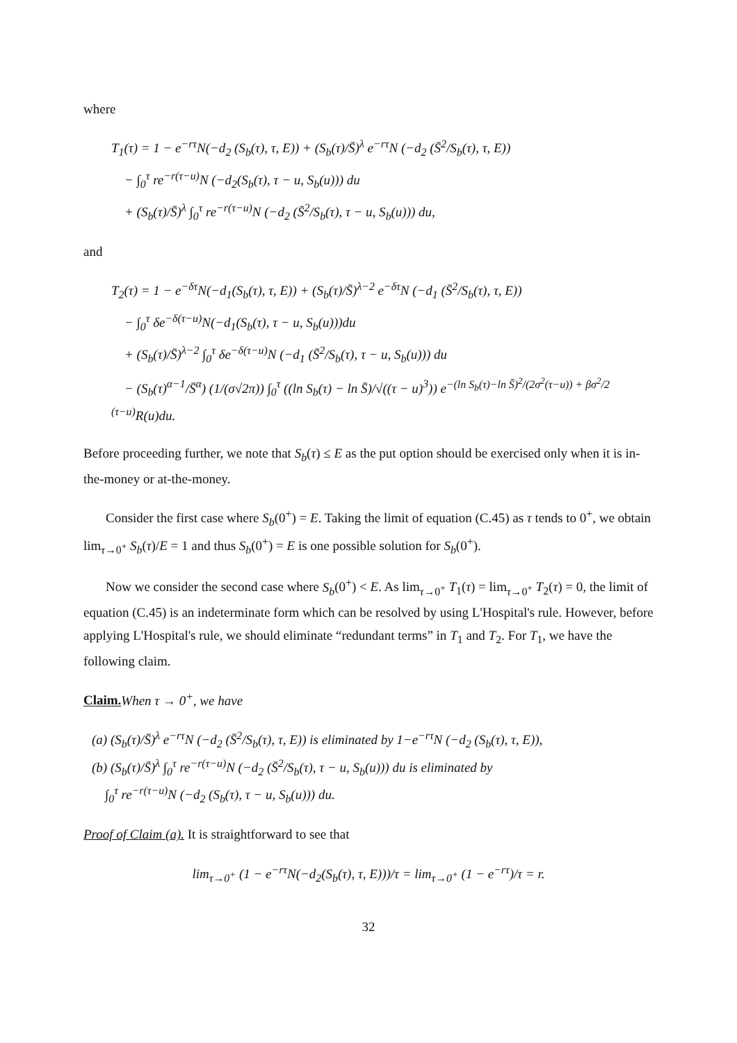where
T<sub>1</sub>(τ) = 1 − e<sup>−rτ</sup>N(−d<sub>2</sub> (S<sub>b</sub>(τ), τ, E)) + (S<sub>b</sub>(τ)/S̄)<sup>λ</sup> e<sup>−rτ</sup>N (−d<sub>2</sub> (S̄<sup>2</sup>/S<sub>b</sub>(τ), τ, E))
− ∫<sub>0</sub><sup>τ</sup> re<sup>−r(τ−u)</sup>N (−d<sub>2</sub>(S<sub>b</sub>(τ), τ − u, S<sub>b</sub>(u))) du
+ (S<sub>b</sub>(τ)/S̄)<sup>λ</sup> ∫<sub>0</sub><sup>τ</sup> re<sup>−r(τ−u)</sup>N (−d<sub>2</sub> (S̄<sup>2</sup>/S<sub>b</sub>(τ), τ − u, S<sub>b</sub>(u))) du,
and
T<sub>2</sub>(τ) = 1 − e<sup>−δτ</sup>N(−d<sub>1</sub>(S<sub>b</sub>(τ), τ, E)) + (S<sub>b</sub>(τ)/S̄)<sup>λ−2</sup> e<sup>−δτ</sup>N (−d<sub>1</sub> (S̄<sup>2</sup>/S<sub>b</sub>(τ), τ, E))
− ∫<sub>0</sub><sup>τ</sup> δe<sup>−δ(τ−u)</sup>N(−d<sub>1</sub>(S<sub>b</sub>(τ), τ − u, S<sub>b</sub>(u)))du
+ (S<sub>b</sub>(τ)/S̄)<sup>λ−2</sup> ∫<sub>0</sub><sup>τ</sup> δe<sup>−δ(τ−u)</sup>N (−d<sub>1</sub> (S̄<sup>2</sup>/S<sub>b</sub>(τ), τ − u, S<sub>b</sub>(u))) du
− (S<sub>b</sub>(τ)<sup>α−1</sup>/S̄<sup>α</sup>) (1/(σ√2π)) ∫<sub>0</sub><sup>τ</sup> ((ln S<sub>b</sub>(τ) − ln S̄)/√((τ − u)<sup>3</sup>)) e<sup>−(ln S<sub>b</sub>(τ)−ln S̄)<sup>2</sup>/(2σ<sup>2</sup>(τ−u)) + βσ<sup>2</sup>/2 (τ−u)</sup>R(u)du.
Before proceeding further, we note that S<sub>b</sub>(τ) ≤ E as the put option should be exercised only when it is in-the-money or at-the-money.
Consider the first case where S<sub>b</sub>(0<sup>+</sup>) = E. Taking the limit of equation (C.45) as τ tends to 0<sup>+</sup>, we obtain lim<sub>τ→0<sup>+</sup></sub> S<sub>b</sub>(τ)/E = 1 and thus S<sub>b</sub>(0<sup>+</sup>) = E is one possible solution for S<sub>b</sub>(0<sup>+</sup>).
Now we consider the second case where S<sub>b</sub>(0<sup>+</sup>) < E. As lim<sub>τ→0<sup>+</sup></sub> T<sub>1</sub>(τ) = lim<sub>τ→0<sup>+</sup></sub> T<sub>2</sub>(τ) = 0, the limit of equation (C.45) is an indeterminate form which can be resolved by using L'Hospital's rule. However, before applying L'Hospital's rule, we should eliminate “redundant terms” in T<sub>1</sub> and T<sub>2</sub>. For T<sub>1</sub>, we have the following claim.
Claim. When τ → 0<sup>+</sup>, we have
(a) (S<sub>b</sub>(τ)/S̄)<sup>λ</sup> e<sup>−rτ</sup>N (−d<sub>2</sub> (S̄<sup>2</sup>/S<sub>b</sub>(τ), τ, E)) is eliminated by 1−e<sup>−rτ</sup>N (−d<sub>2</sub> (S<sub>b</sub>(τ), τ, E)),
(b) (S<sub>b</sub>(τ)/S̄)<sup>λ</sup> ∫<sub>0</sub><sup>τ</sup> re<sup>−r(τ−u)</sup>N (−d<sub>2</sub> (S̄<sup>2</sup>/S<sub>b</sub>(τ), τ − u, S<sub>b</sub>(u))) du is eliminated by
∫<sub>0</sub><sup>τ</sup> re<sup>−r(τ−u)</sup>N (−d<sub>2</sub> (S<sub>b</sub>(τ), τ − u, S<sub>b</sub>(u))) du.
Proof of Claim (a). It is straightforward to see that
lim<sub>τ→0<sup>+</sup></sub> (1 − e<sup>−rτ</sup>N(−d<sub>2</sub>(S<sub>b</sub>(τ), τ, E)))/τ = lim<sub>τ→0<sup>+</sup></sub> (1 − e<sup>−rτ</sup>)/τ = r.
32